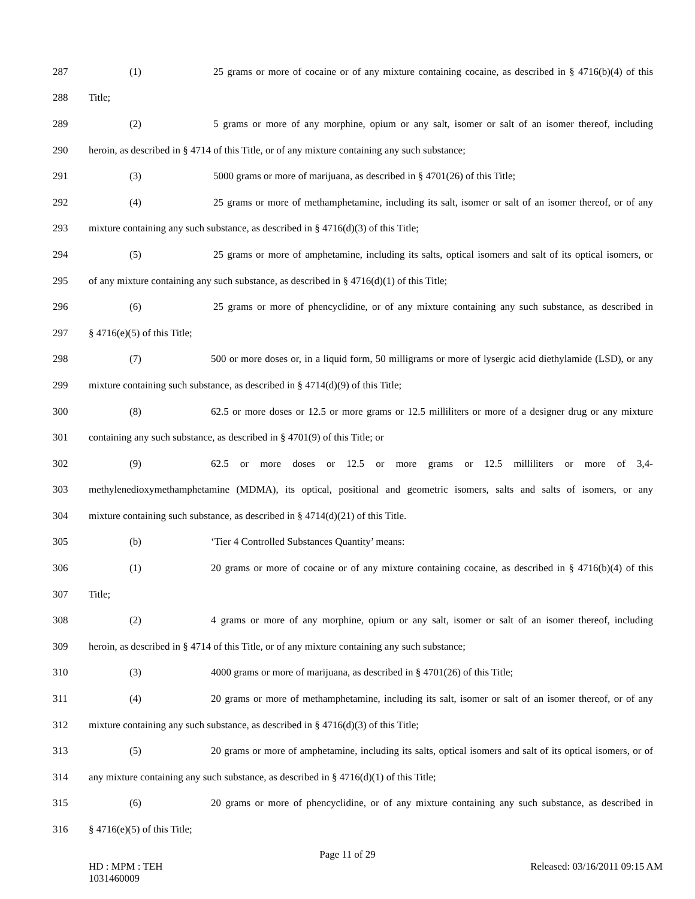287 (1) 25 grams or more of cocaine or of any mixture containing cocaine, as described in § 4716(b)(4) of this
288 Title;
289 (2) 5 grams or more of any morphine, opium or any salt, isomer or salt of an isomer thereof, including
290 heroin, as described in § 4714 of this Title, or of any mixture containing any such substance;
291 (3) 5000 grams or more of marijuana, as described in § 4701(26) of this Title;
292 (4) 25 grams or more of methamphetamine, including its salt, isomer or salt of an isomer thereof, or of any
293 mixture containing any such substance, as described in § 4716(d)(3) of this Title;
294 (5) 25 grams or more of amphetamine, including its salts, optical isomers and salt of its optical isomers, or
295 of any mixture containing any such substance, as described in § 4716(d)(1) of this Title;
296 (6) 25 grams or more of phencyclidine, or of any mixture containing any such substance, as described in
297 § 4716(e)(5) of this Title;
298 (7) 500 or more doses or, in a liquid form, 50 milligrams or more of lysergic acid diethylamide (LSD), or any
299 mixture containing such substance, as described in § 4714(d)(9) of this Title;
300 (8) 62.5 or more doses or 12.5 or more grams or 12.5 milliliters or more of a designer drug or any mixture
301 containing any such substance, as described in § 4701(9) of this Title; or
302 (9) 62.5 or more doses or 12.5 or more grams or 12.5 milliliters or more of 3,4-
303 methylenedioxymethamphetamine (MDMA), its optical, positional and geometric isomers, salts and salts of isomers, or any
304 mixture containing such substance, as described in § 4714(d)(21) of this Title.
305 (b) ‘Tier 4 Controlled Substances Quantity’ means:
306 (1) 20 grams or more of cocaine or of any mixture containing cocaine, as described in § 4716(b)(4) of this
307 Title;
308 (2) 4 grams or more of any morphine, opium or any salt, isomer or salt of an isomer thereof, including
309 heroin, as described in § 4714 of this Title, or of any mixture containing any such substance;
310 (3) 4000 grams or more of marijuana, as described in § 4701(26) of this Title;
311 (4) 20 grams or more of methamphetamine, including its salt, isomer or salt of an isomer thereof, or of any
312 mixture containing any such substance, as described in § 4716(d)(3) of this Title;
313 (5) 20 grams or more of amphetamine, including its salts, optical isomers and salt of its optical isomers, or of
314 any mixture containing any such substance, as described in § 4716(d)(1) of this Title;
315 (6) 20 grams or more of phencyclidine, or of any mixture containing any such substance, as described in
316 § 4716(e)(5) of this Title;
Page 11 of 29
HD : MPM : TEH
1031460009
Released: 03/16/2011 09:15 AM